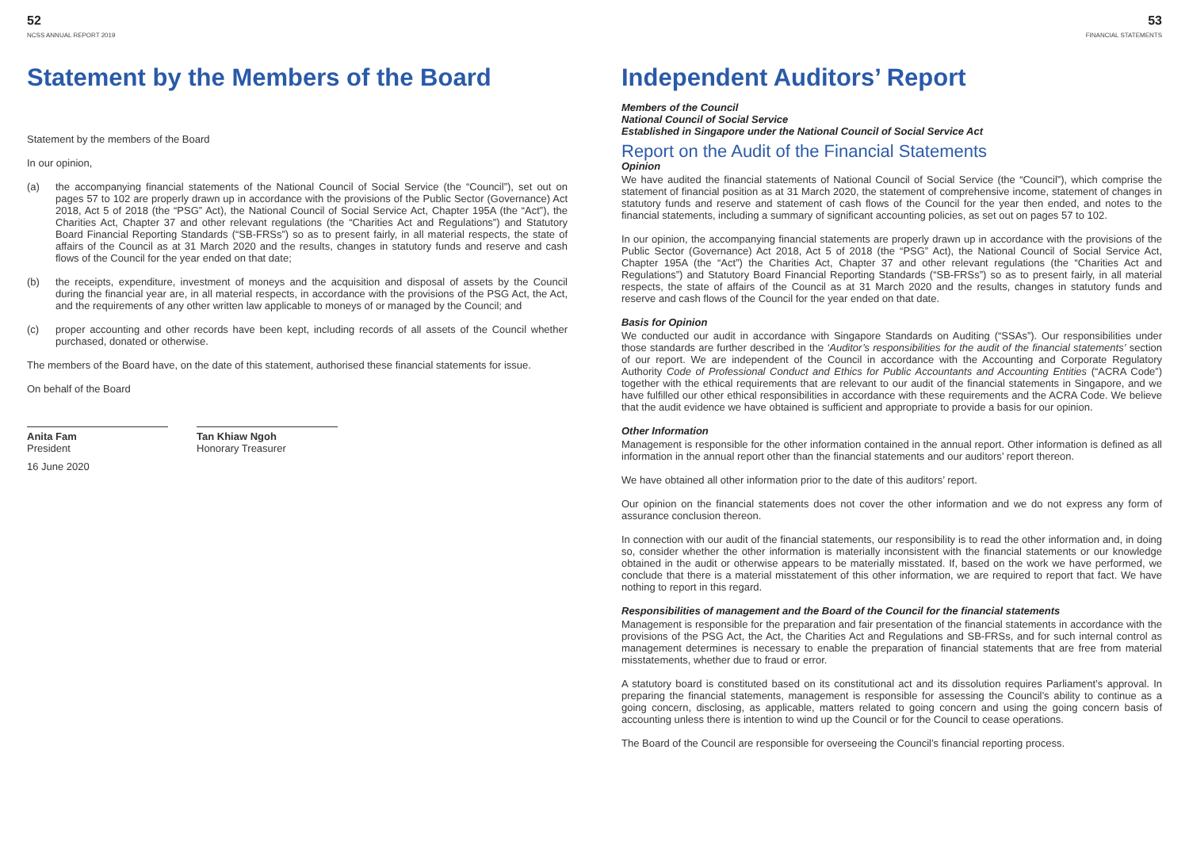52
NCSS ANNUAL REPORT 2019
Statement by the Members of the Board
Statement by the members of the Board
In our opinion,
(a) the accompanying financial statements of the National Council of Social Service (the “Council”), set out on pages 57 to 102 are properly drawn up in accordance with the provisions of the Public Sector (Governance) Act 2018, Act 5 of 2018 (the “PSG” Act), the National Council of Social Service Act, Chapter 195A (the “Act”), the Charities Act, Chapter 37 and other relevant regulations (the “Charities Act and Regulations”) and Statutory Board Financial Reporting Standards (“SB-FRSs”) so as to present fairly, in all material respects, the state of affairs of the Council as at 31 March 2020 and the results, changes in statutory funds and reserve and cash flows of the Council for the year ended on that date;
(b) the receipts, expenditure, investment of moneys and the acquisition and disposal of assets by the Council during the financial year are, in all material respects, in accordance with the provisions of the PSG Act, the Act, and the requirements of any other written law applicable to moneys of or managed by the Council; and
(c) proper accounting and other records have been kept, including records of all assets of the Council whether purchased, donated or otherwise.
The members of the Board have, on the date of this statement, authorised these financial statements for issue.
On behalf of the Board
Anita Fam
President
Tan Khiaw Ngoh
Honorary Treasurer
16 June 2020
53
FINANCIAL STATEMENTS
Independent Auditors’ Report
Members of the Council
National Council of Social Service
Established in Singapore under the National Council of Social Service Act
Report on the Audit of the Financial Statements
Opinion
We have audited the financial statements of National Council of Social Service (the “Council”), which comprise the statement of financial position as at 31 March 2020, the statement of comprehensive income, statement of changes in statutory funds and reserve and statement of cash flows of the Council for the year then ended, and notes to the financial statements, including a summary of significant accounting policies, as set out on pages 57 to 102.
In our opinion, the accompanying financial statements are properly drawn up in accordance with the provisions of the Public Sector (Governance) Act 2018, Act 5 of 2018 (the “PSG” Act), the National Council of Social Service Act, Chapter 195A (the “Act”) the Charities Act, Chapter 37 and other relevant regulations (the “Charities Act and Regulations”) and Statutory Board Financial Reporting Standards (“SB-FRSs”) so as to present fairly, in all material respects, the state of affairs of the Council as at 31 March 2020 and the results, changes in statutory funds and reserve and cash flows of the Council for the year ended on that date.
Basis for Opinion
We conducted our audit in accordance with Singapore Standards on Auditing (“SSAs”). Our responsibilities under those standards are further described in the ‘Auditor’s responsibilities for the audit of the financial statements’ section of our report. We are independent of the Council in accordance with the Accounting and Corporate Regulatory Authority Code of Professional Conduct and Ethics for Public Accountants and Accounting Entities (“ACRA Code”) together with the ethical requirements that are relevant to our audit of the financial statements in Singapore, and we have fulfilled our other ethical responsibilities in accordance with these requirements and the ACRA Code. We believe that the audit evidence we have obtained is sufficient and appropriate to provide a basis for our opinion.
Other Information
Management is responsible for the other information contained in the annual report. Other information is defined as all information in the annual report other than the financial statements and our auditors’ report thereon.
We have obtained all other information prior to the date of this auditors’ report.
Our opinion on the financial statements does not cover the other information and we do not express any form of assurance conclusion thereon.
In connection with our audit of the financial statements, our responsibility is to read the other information and, in doing so, consider whether the other information is materially inconsistent with the financial statements or our knowledge obtained in the audit or otherwise appears to be materially misstated. If, based on the work we have performed, we conclude that there is a material misstatement of this other information, we are required to report that fact. We have nothing to report in this regard.
Responsibilities of management and the Board of the Council for the financial statements
Management is responsible for the preparation and fair presentation of the financial statements in accordance with the provisions of the PSG Act, the Act, the Charities Act and Regulations and SB-FRSs, and for such internal control as management determines is necessary to enable the preparation of financial statements that are free from material misstatements, whether due to fraud or error.
A statutory board is constituted based on its constitutional act and its dissolution requires Parliament’s approval. In preparing the financial statements, management is responsible for assessing the Council’s ability to continue as a going concern, disclosing, as applicable, matters related to going concern and using the going concern basis of accounting unless there is intention to wind up the Council or for the Council to cease operations.
The Board of the Council are responsible for overseeing the Council’s financial reporting process.